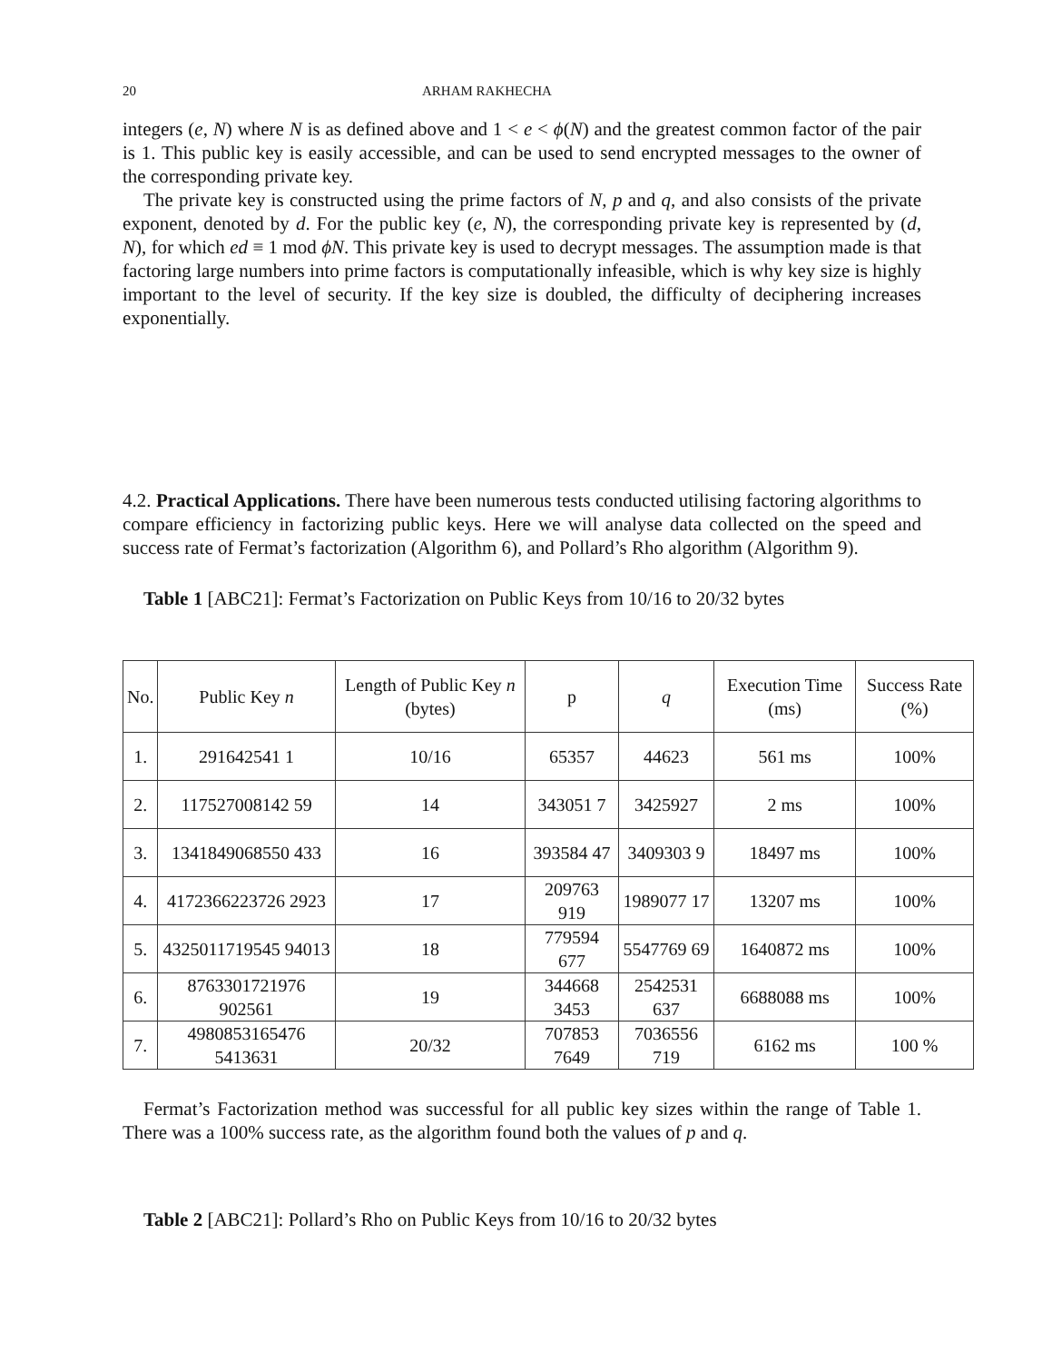20 ARHAM RAKHECHA
integers (e, N) where N is as defined above and 1 < e < ϕ(N) and the greatest common factor of the pair is 1. This public key is easily accessible, and can be used to send encrypted messages to the owner of the corresponding private key.
The private key is constructed using the prime factors of N, p and q, and also consists of the private exponent, denoted by d. For the public key (e, N), the corresponding private key is represented by (d, N), for which ed ≡ 1 mod ϕN. This private key is used to decrypt messages. The assumption made is that factoring large numbers into prime factors is computationally infeasible, which is why key size is highly important to the level of security. If the key size is doubled, the difficulty of deciphering increases exponentially.
4.2. Practical Applications. There have been numerous tests conducted utilising factoring algorithms to compare efficiency in factorizing public keys. Here we will analyse data collected on the speed and success rate of Fermat’s factorization (Algorithm 6), and Pollard’s Rho algorithm (Algorithm 9).
Table 1 [ABC21]: Fermat’s Factorization on Public Keys from 10/16 to 20/32 bytes
| No. | Public Key n | Length of Public Key n (bytes) | p | q | Execution Time (ms) | Success Rate (%) |
| --- | --- | --- | --- | --- | --- | --- |
| 1. | 291642541 1 | 10/16 | 65357 | 44623 | 561 ms | 100% |
| 2. | 117527008142 59 | 14 | 343051 7 | 3425927 | 2 ms | 100% |
| 3. | 1341849068550 433 | 16 | 393584 47 | 3409303 9 | 18497 ms | 100% |
| 4. | 4172366223726 2923 | 17 | 209763 919 | 1989077 17 | 13207 ms | 100% |
| 5. | 4325011719545 94013 | 18 | 779594 677 | 5547769 69 | 1640872 ms | 100% |
| 6. | 8763301721976 902561 | 19 | 344668 3453 | 2542531 637 | 6688088 ms | 100% |
| 7. | 4980853165476 5413631 | 20/32 | 707853 7649 | 7036556 719 | 6162 ms | 100 % |
Fermat’s Factorization method was successful for all public key sizes within the range of Table 1. There was a 100% success rate, as the algorithm found both the values of p and q.
Table 2 [ABC21]: Pollard’s Rho on Public Keys from 10/16 to 20/32 bytes